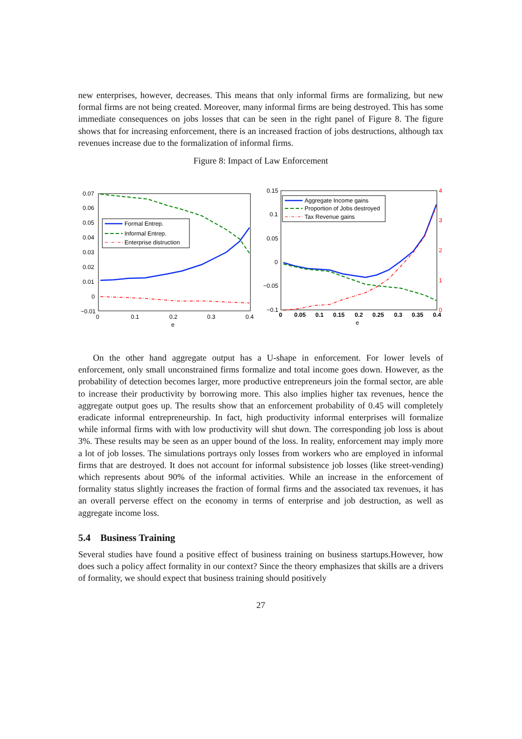new enterprises, however, decreases. This means that only informal firms are formalizing, but new formal firms are not being created. Moreover, many informal firms are being destroyed. This has some immediate consequences on jobs losses that can be seen in the right panel of Figure 8. The figure shows that for increasing enforcement, there is an increased fraction of jobs destructions, although tax revenues increase due to the formalization of informal firms.
Figure 8: Impact of Law Enforcement
0.07
0.06
0.05
0.04
0.03
0.02
0.01
0
−0.01
0
0.1
0.2
0.3
0.4
e
Formal Entrep.
Informal Entrep.
Enterprise distruction
0.15
0.1
0.05
0
−0.05
−0.1
4
3
2
1
0
0
0.05
0.1
0.15
0.2
0.25
0.3
0.35
0.4
e
Aggregate Income gains
Proportion of Jobs destroyed
Tax Revenue gains
On the other hand aggregate output has a U-shape in enforcement. For lower levels of enforcement, only small unconstrained firms formalize and total income goes down. However, as the probability of detection becomes larger, more productive entrepreneurs join the formal sector, are able to increase their productivity by borrowing more. This also implies higher tax revenues, hence the aggregate output goes up. The results show that an enforcement probability of 0.45 will completely eradicate informal entrepreneurship. In fact, high productivity informal enterprises will formalize while informal firms with with low productivity will shut down. The corresponding job loss is about 3%. These results may be seen as an upper bound of the loss. In reality, enforcement may imply more a lot of job losses. The simulations portrays only losses from workers who are employed in informal firms that are destroyed. It does not account for informal subsistence job losses (like street-vending) which represents about 90% of the informal activities. While an increase in the enforcement of formality status slightly increases the fraction of formal firms and the associated tax revenues, it has an overall perverse effect on the economy in terms of enterprise and job destruction, as well as aggregate income loss.
5.4 Business Training
Several studies have found a positive effect of business training on business startups.However, how does such a policy affect formality in our context? Since the theory emphasizes that skills are a drivers of formality, we should expect that business training should positively
27